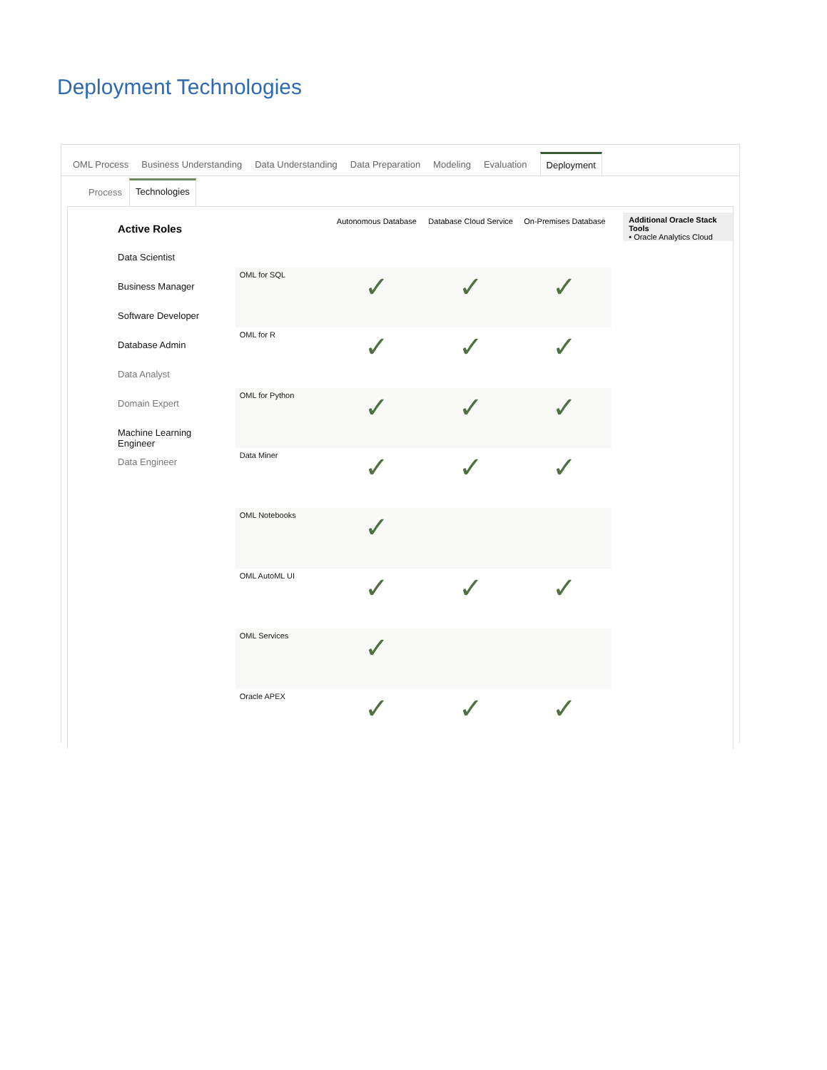Deployment Technologies
OML Process Business Understanding Data Understanding Data Preparation Modeling Evaluation Deployment
Process Technologies
Active Roles
Data Scientist
Business Manager
Software Developer
Database Admin
Data Analyst
Domain Expert
Machine Learning Engineer
Data Engineer
| | Autonomous Database | Database Cloud Service | On-Premises Database |
| --- | --- | --- | --- |
| OML for SQL | ✓ | ✓ | ✓ |
| OML for R | ✓ | ✓ | ✓ |
| OML for Python | ✓ | ✓ | ✓ |
| Data Miner | ✓ | ✓ | ✓ |
| OML Notebooks | ✓ | | |
| OML AutoML UI | ✓ | ✓ | ✓ |
| OML Services | ✓ | | |
| Oracle APEX | ✓ | ✓ | ✓ |
Additional Oracle Stack Tools
• Oracle Analytics Cloud